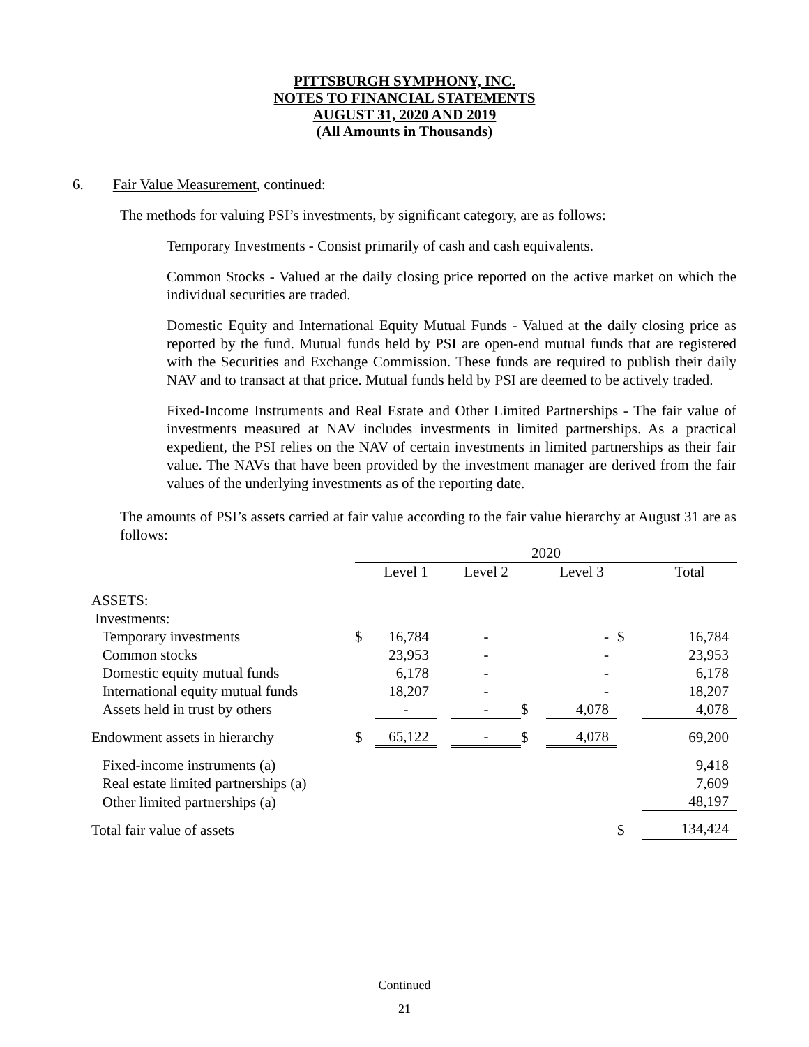PITTSBURGH SYMPHONY, INC.
NOTES TO FINANCIAL STATEMENTS
AUGUST 31, 2020 AND 2019
(All Amounts in Thousands)
6. Fair Value Measurement, continued:
The methods for valuing PSI’s investments, by significant category, are as follows:
Temporary Investments - Consist primarily of cash and cash equivalents.
Common Stocks - Valued at the daily closing price reported on the active market on which the individual securities are traded.
Domestic Equity and International Equity Mutual Funds - Valued at the daily closing price as reported by the fund. Mutual funds held by PSI are open-end mutual funds that are registered with the Securities and Exchange Commission. These funds are required to publish their daily NAV and to transact at that price. Mutual funds held by PSI are deemed to be actively traded.
Fixed-Income Instruments and Real Estate and Other Limited Partnerships - The fair value of investments measured at NAV includes investments in limited partnerships. As a practical expedient, the PSI relies on the NAV of certain investments in limited partnerships as their fair value. The NAVs that have been provided by the investment manager are derived from the fair values of the underlying investments as of the reporting date.
The amounts of PSI’s assets carried at fair value according to the fair value hierarchy at August 31 are as follows:
| | 2020 | | | | | | | |
| | | Level 1 | | Level 2 | | Level 3 | | Total |
| ASSETS: | | | | | | | | |
| Investments: | | | | | | | | |
| Temporary investments | $ | 16,784 | | - | | - | $ | 16,784 |
| Common stocks | | 23,953 | | - | | - | | 23,953 |
| Domestic equity mutual funds | | 6,178 | | - | | - | | 6,178 |
| International equity mutual funds | | 18,207 | | - | | - | | 18,207 |
| Assets held in trust by others | | - | | - | $ | 4,078 | | 4,078 |
| Endowment assets in hierarchy | $ | 65,122 | | - | $ | 4,078 | | 69,200 |
| Fixed-income instruments (a) | | | | | | | | 9,418 |
| Real estate limited partnerships (a) | | | | | | | | 7,609 |
| Other limited partnerships (a) | | | | | | | | 48,197 |
| Total fair value of assets | | | | | | | $ | 134,424 |
Continued
21